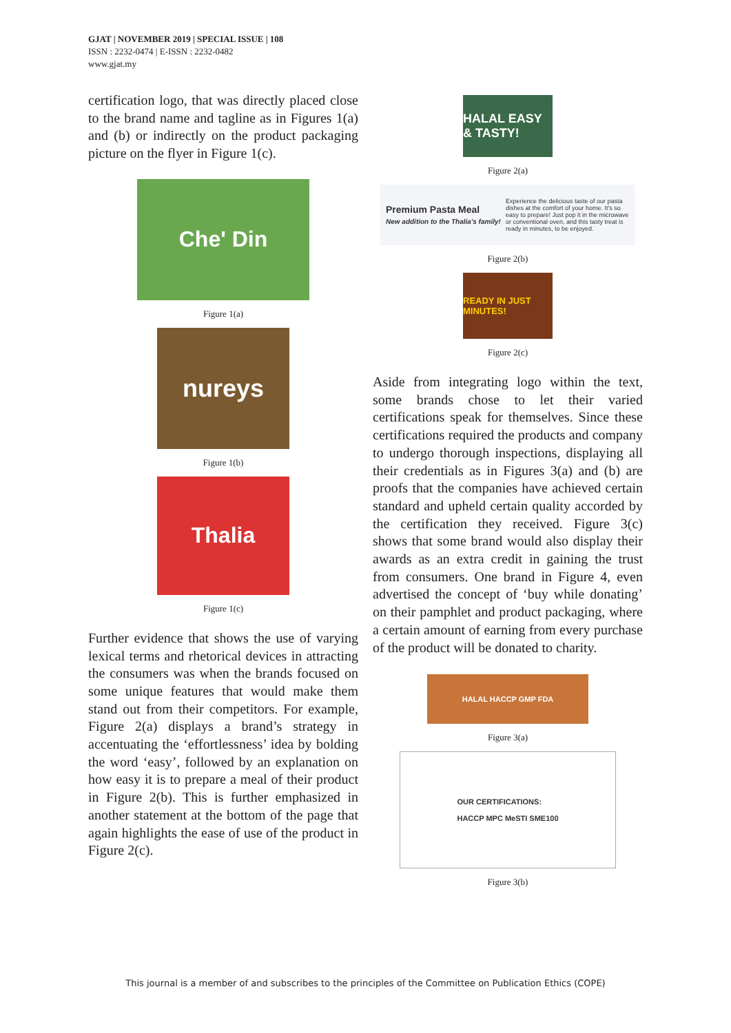GJAT | NOVEMBER 2019 | SPECIAL ISSUE | 108
ISSN : 2232-0474 | E-ISSN : 2232-0482
www.gjat.my
certification logo, that was directly placed close to the brand name and tagline as in Figures 1(a) and (b) or indirectly on the product packaging picture on the flyer in Figure 1(c).
Che' Din
Figure 1(a)
nureys
Figure 1(b)
Thalia
Figure 1(c)
Further evidence that shows the use of varying lexical terms and rhetorical devices in attracting the consumers was when the brands focused on some unique features that would make them stand out from their competitors. For example, Figure 2(a) displays a brand’s strategy in accentuating the ‘effortlessness’ idea by bolding the word ‘easy’, followed by an explanation on how easy it is to prepare a meal of their product in Figure 2(b). This is further emphasized in another statement at the bottom of the page that again highlights the ease of use of the product in Figure 2(c).
HALAL EASY & TASTY!
Figure 2(a)
Premium Pasta Meal
New addition to the Thalia's family! Experience the delicious taste of our pasta dishes at the comfort of your home. It's so easy to prepare! Just pop it in the microwave or conventional oven, and this tasty treat is ready in minutes, to be enjoyed.
Figure 2(b)
READY IN JUST MINUTES!
Figure 2(c)
Aside from integrating logo within the text, some brands chose to let their varied certifications speak for themselves. Since these certifications required the products and company to undergo thorough inspections, displaying all their credentials as in Figures 3(a) and (b) are proofs that the companies have achieved certain standard and upheld certain quality accorded by the certification they received. Figure 3(c) shows that some brand would also display their awards as an extra credit in gaining the trust from consumers. One brand in Figure 4, even advertised the concept of ‘buy while donating’ on their pamphlet and product packaging, where a certain amount of earning from every purchase of the product will be donated to charity.
HALAL HACCP GMP FDA
Figure 3(a)
OUR CERTIFICATIONS:
HACCP MPC MeSTI SME100
Figure 3(b)
This journal is a member of and subscribes to the principles of the Committee on Publication Ethics (COPE)